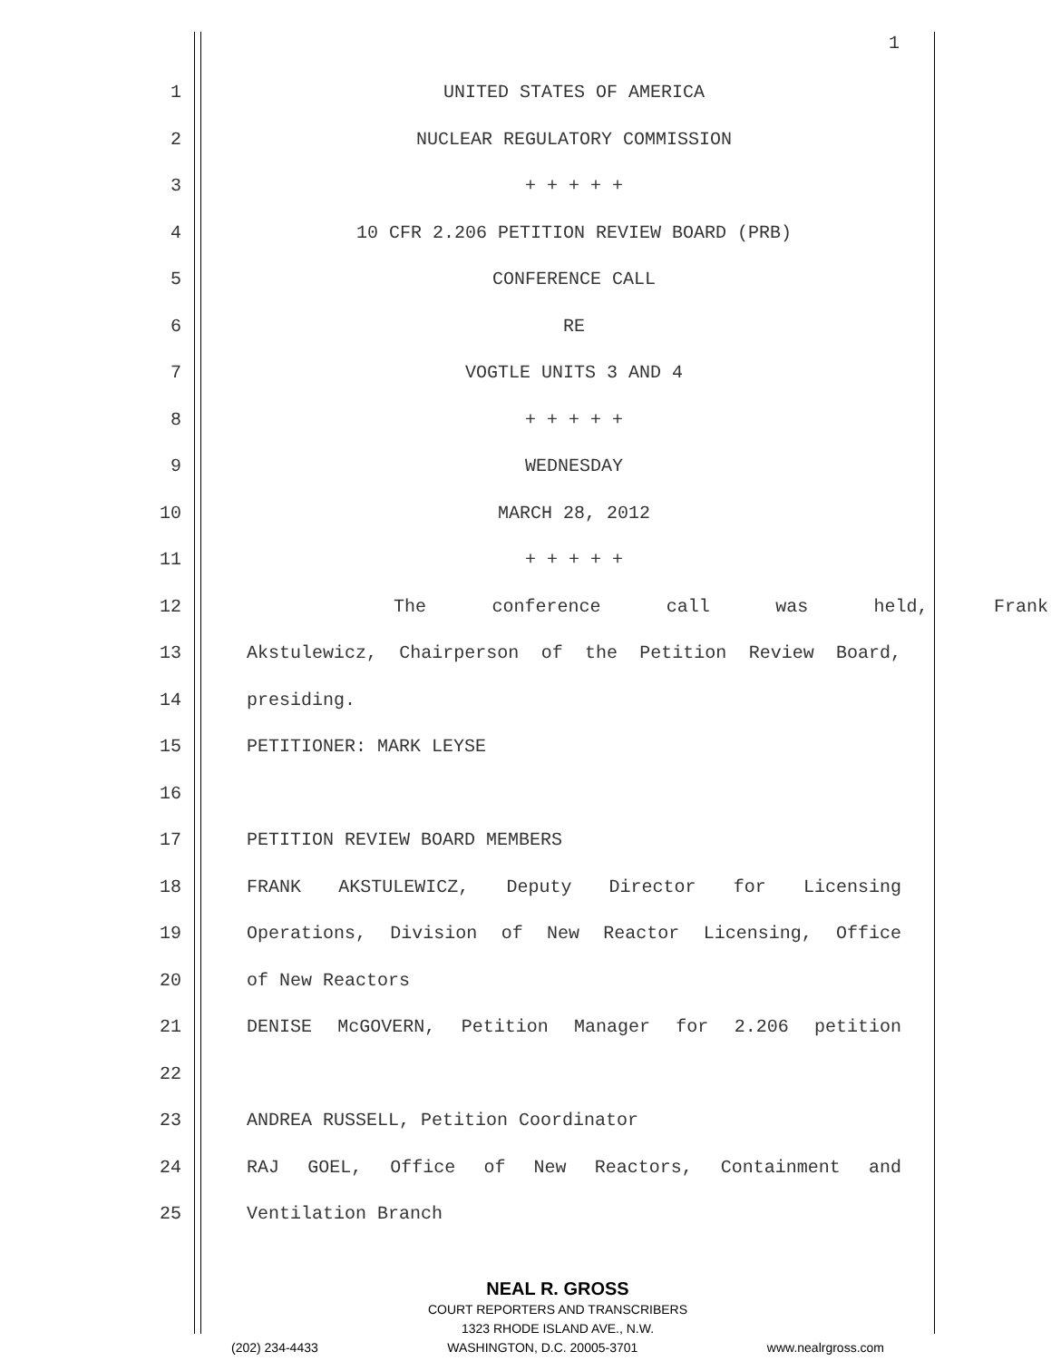1
1 UNITED STATES OF AMERICA
2 NUCLEAR REGULATORY COMMISSION
3 + + + + +
4 10 CFR 2.206 PETITION REVIEW BOARD (PRB)
5 CONFERENCE CALL
6 RE
7 VOGTLE UNITS 3 AND 4
8 + + + + +
9 WEDNESDAY
10 MARCH 28, 2012
11 + + + + +
12 The conference call was held, Frank
13 Akstulewicz, Chairperson of the Petition Review Board,
14 presiding.
15 PETITIONER: MARK LEYSE
16
17 PETITION REVIEW BOARD MEMBERS
18 FRANK AKSTULEWICZ, Deputy Director for Licensing
19 Operations, Division of New Reactor Licensing, Office
20 of New Reactors
21 DENISE McGOVERN, Petition Manager for 2.206 petition
22
23 ANDREA RUSSELL, Petition Coordinator
24 RAJ GOEL, Office of New Reactors, Containment and
25 Ventilation Branch
NEAL R. GROSS
COURT REPORTERS AND TRANSCRIBERS
1323 RHODE ISLAND AVE., N.W.
(202) 234-4433 WASHINGTON, D.C. 20005-3701 www.nealrgross.com